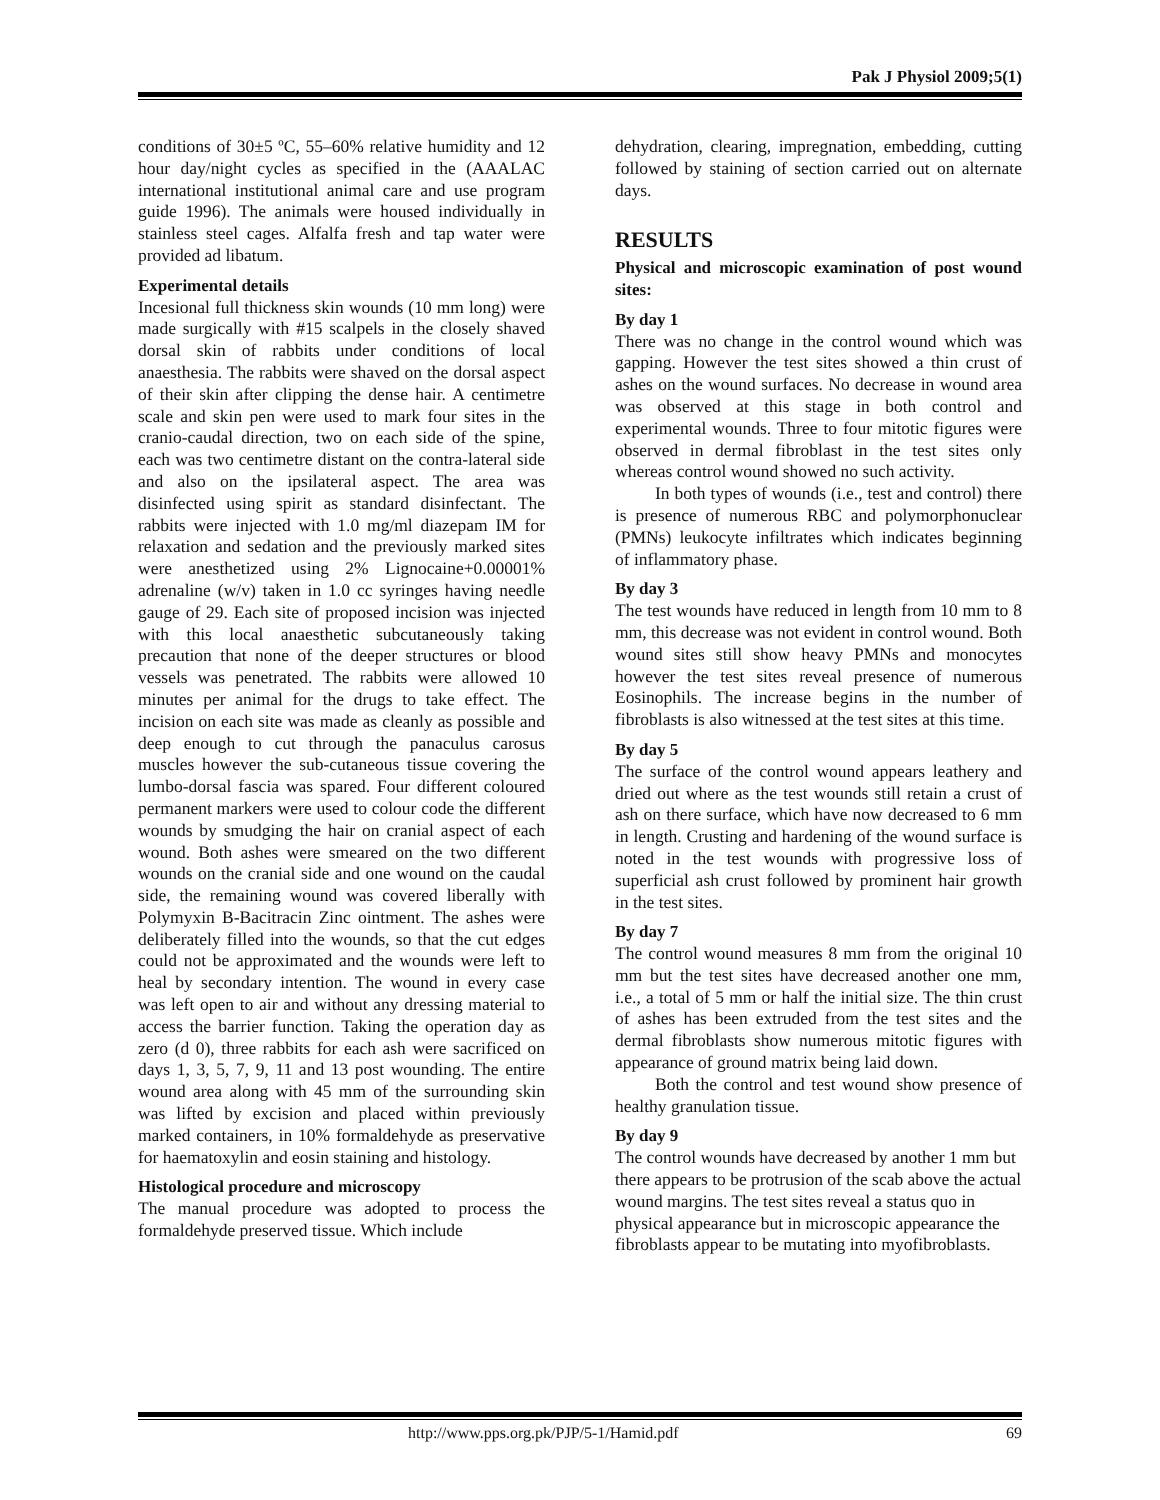Pak J Physiol 2009;5(1)
conditions of 30±5 ºC, 55–60% relative humidity and 12 hour day/night cycles as specified in the (AAALAC international institutional animal care and use program guide 1996). The animals were housed individually in stainless steel cages. Alfalfa fresh and tap water were provided ad libatum.
Experimental details
Incesional full thickness skin wounds (10 mm long) were made surgically with #15 scalpels in the closely shaved dorsal skin of rabbits under conditions of local anaesthesia. The rabbits were shaved on the dorsal aspect of their skin after clipping the dense hair. A centimetre scale and skin pen were used to mark four sites in the cranio-caudal direction, two on each side of the spine, each was two centimetre distant on the contra-lateral side and also on the ipsilateral aspect. The area was disinfected using spirit as standard disinfectant. The rabbits were injected with 1.0 mg/ml diazepam IM for relaxation and sedation and the previously marked sites were anesthetized using 2% Lignocaine+0.00001% adrenaline (w/v) taken in 1.0 cc syringes having needle gauge of 29. Each site of proposed incision was injected with this local anaesthetic subcutaneously taking precaution that none of the deeper structures or blood vessels was penetrated. The rabbits were allowed 10 minutes per animal for the drugs to take effect. The incision on each site was made as cleanly as possible and deep enough to cut through the panaculus carosus muscles however the sub-cutaneous tissue covering the lumbo-dorsal fascia was spared. Four different coloured permanent markers were used to colour code the different wounds by smudging the hair on cranial aspect of each wound. Both ashes were smeared on the two different wounds on the cranial side and one wound on the caudal side, the remaining wound was covered liberally with Polymyxin B-Bacitracin Zinc ointment. The ashes were deliberately filled into the wounds, so that the cut edges could not be approximated and the wounds were left to heal by secondary intention. The wound in every case was left open to air and without any dressing material to access the barrier function. Taking the operation day as zero (d 0), three rabbits for each ash were sacrificed on days 1, 3, 5, 7, 9, 11 and 13 post wounding. The entire wound area along with 45 mm of the surrounding skin was lifted by excision and placed within previously marked containers, in 10% formaldehyde as preservative for haematoxylin and eosin staining and histology.
Histological procedure and microscopy
The manual procedure was adopted to process the formaldehyde preserved tissue. Which include
dehydration, clearing, impregnation, embedding, cutting followed by staining of section carried out on alternate days.
RESULTS
Physical and microscopic examination of post wound sites:
By day 1
There was no change in the control wound which was gapping. However the test sites showed a thin crust of ashes on the wound surfaces. No decrease in wound area was observed at this stage in both control and experimental wounds. Three to four mitotic figures were observed in dermal fibroblast in the test sites only whereas control wound showed no such activity.
In both types of wounds (i.e., test and control) there is presence of numerous RBC and polymorphonuclear (PMNs) leukocyte infiltrates which indicates beginning of inflammatory phase.
By day 3
The test wounds have reduced in length from 10 mm to 8 mm, this decrease was not evident in control wound. Both wound sites still show heavy PMNs and monocytes however the test sites reveal presence of numerous Eosinophils. The increase begins in the number of fibroblasts is also witnessed at the test sites at this time.
By day 5
The surface of the control wound appears leathery and dried out where as the test wounds still retain a crust of ash on there surface, which have now decreased to 6 mm in length. Crusting and hardening of the wound surface is noted in the test wounds with progressive loss of superficial ash crust followed by prominent hair growth in the test sites.
By day 7
The control wound measures 8 mm from the original 10 mm but the test sites have decreased another one mm, i.e., a total of 5 mm or half the initial size. The thin crust of ashes has been extruded from the test sites and the dermal fibroblasts show numerous mitotic figures with appearance of ground matrix being laid down.
Both the control and test wound show presence of healthy granulation tissue.
By day 9
The control wounds have decreased by another 1 mm but there appears to be protrusion of the scab above the actual wound margins. The test sites reveal a status quo in physical appearance but in microscopic appearance the fibroblasts appear to be mutating into myofibroblasts.
http://www.pps.org.pk/PJP/5-1/Hamid.pdf 69